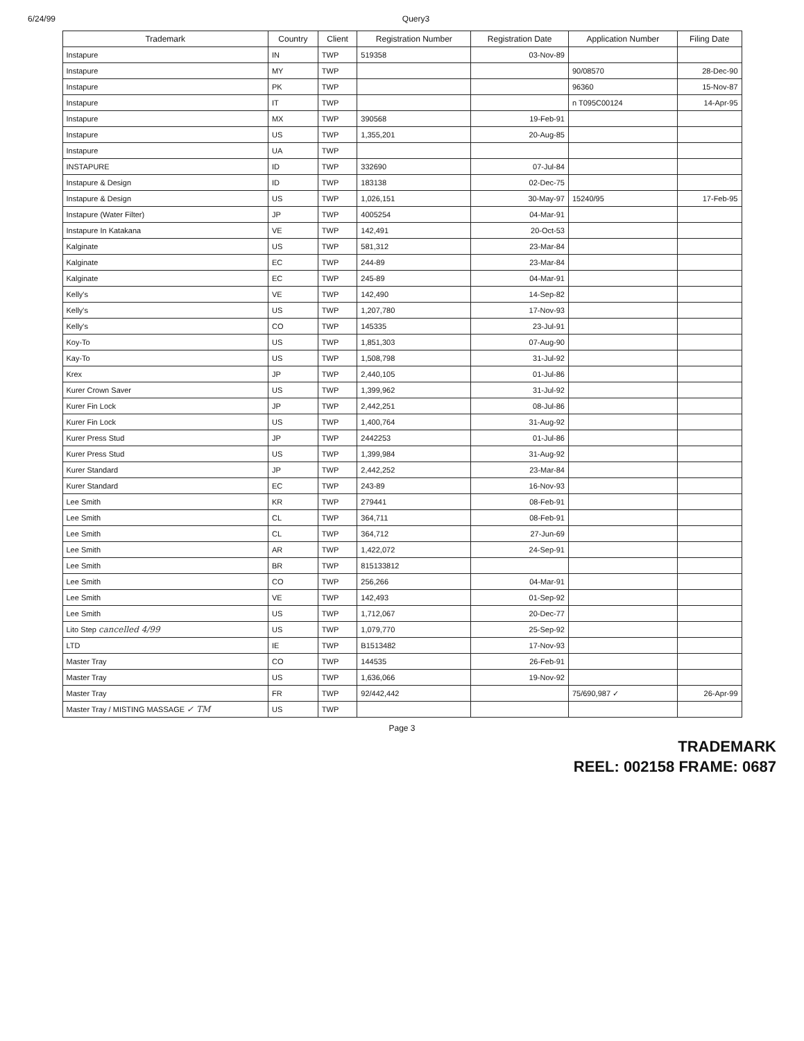6/24/99 Query3
| Trademark | Country | Client | Registration Number | Registration Date | Application Number | Filing Date |
| --- | --- | --- | --- | --- | --- | --- |
| Instapure | IN | TWP | 519358 | 03-Nov-89 | | |
| Instapure | MY | TWP | | | 90/08570 | 28-Dec-90 |
| Instapure | PK | TWP | | | 96360 | 15-Nov-87 |
| Instapure | IT | TWP | | | n T095C00124 | 14-Apr-95 |
| Instapure | MX | TWP | 390568 | 19-Feb-91 | | |
| Instapure | US | TWP | 1,355,201 | 20-Aug-85 | | |
| Instapure | UA | TWP | | | | |
| INSTAPURE | ID | TWP | 332690 | 07-Jul-84 | | |
| Instapure & Design | ID | TWP | 183138 | 02-Dec-75 | | |
| Instapure & Design | US | TWP | 1,026,151 | 30-May-97 | 15240/95 | 17-Feb-95 |
| Instapure (Water Filter) | JP | TWP | 4005254 | 04-Mar-91 | | |
| Instapure In Katakana | VE | TWP | 142,491 | 20-Oct-53 | | |
| Kalginate | US | TWP | 581,312 | 23-Mar-84 | | |
| Kalginate | EC | TWP | 244-89 | 23-Mar-84 | | |
| Kalginate | EC | TWP | 245-89 | 04-Mar-91 | | |
| Kelly's | VE | TWP | 142,490 | 14-Sep-82 | | |
| Kelly's | US | TWP | 1,207,780 | 17-Nov-93 | | |
| Kelly's | CO | TWP | 145335 | 23-Jul-91 | | |
| Koy-To | US | TWP | 1,851,303 | 07-Aug-90 | | |
| Kay-To | US | TWP | 1,508,798 | 31-Jul-92 | | |
| Krex | JP | TWP | 2,440,105 | 01-Jul-86 | | |
| Kurer Crown Saver | US | TWP | 1,399,962 | 31-Jul-92 | | |
| Kurer Fin Lock | JP | TWP | 2,442,251 | 08-Jul-86 | | |
| Kurer Fin Lock | US | TWP | 1,400,764 | 31-Aug-92 | | |
| Kurer Press Stud | JP | TWP | 2442253 | 01-Jul-86 | | |
| Kurer Press Stud | US | TWP | 1,399,984 | 31-Aug-92 | | |
| Kurer Standard | JP | TWP | 2,442,252 | 23-Mar-84 | | |
| Kurer Standard | EC | TWP | 243-89 | 16-Nov-93 | | |
| Lee Smith | KR | TWP | 279441 | 08-Feb-91 | | |
| Lee Smith | CL | TWP | 364,711 | 08-Feb-91 | | |
| Lee Smith | CL | TWP | 364,712 | 27-Jun-69 | | |
| Lee Smith | AR | TWP | 1,422,072 | 24-Sep-91 | | |
| Lee Smith | BR | TWP | 815133812 | | | |
| Lee Smith | CO | TWP | 256,266 | 04-Mar-91 | | |
| Lee Smith | VE | TWP | 142,493 | 01-Sep-92 | | |
| Lee Smith | US | TWP | 1,712,067 | 20-Dec-77 | | |
| Lito Step cancelled 4/99 | US | TWP | 1,079,770 | 25-Sep-92 | | |
| LTD | IE | TWP | B1513482 | 17-Nov-93 | | |
| Master Tray | CO | TWP | 144535 | 26-Feb-91 | | |
| Master Tray | US | TWP | 1,636,066 | 19-Nov-92 | | |
| Master Tray | FR | TWP | 92/442,442 | | 75/690,987 ✓ | 26-Apr-99 |
| Master Tray / MISTING MASSAGE ✓ TM | US | TWP | | | | |
Page 3
TRADEMARK
REEL: 002158 FRAME: 0687